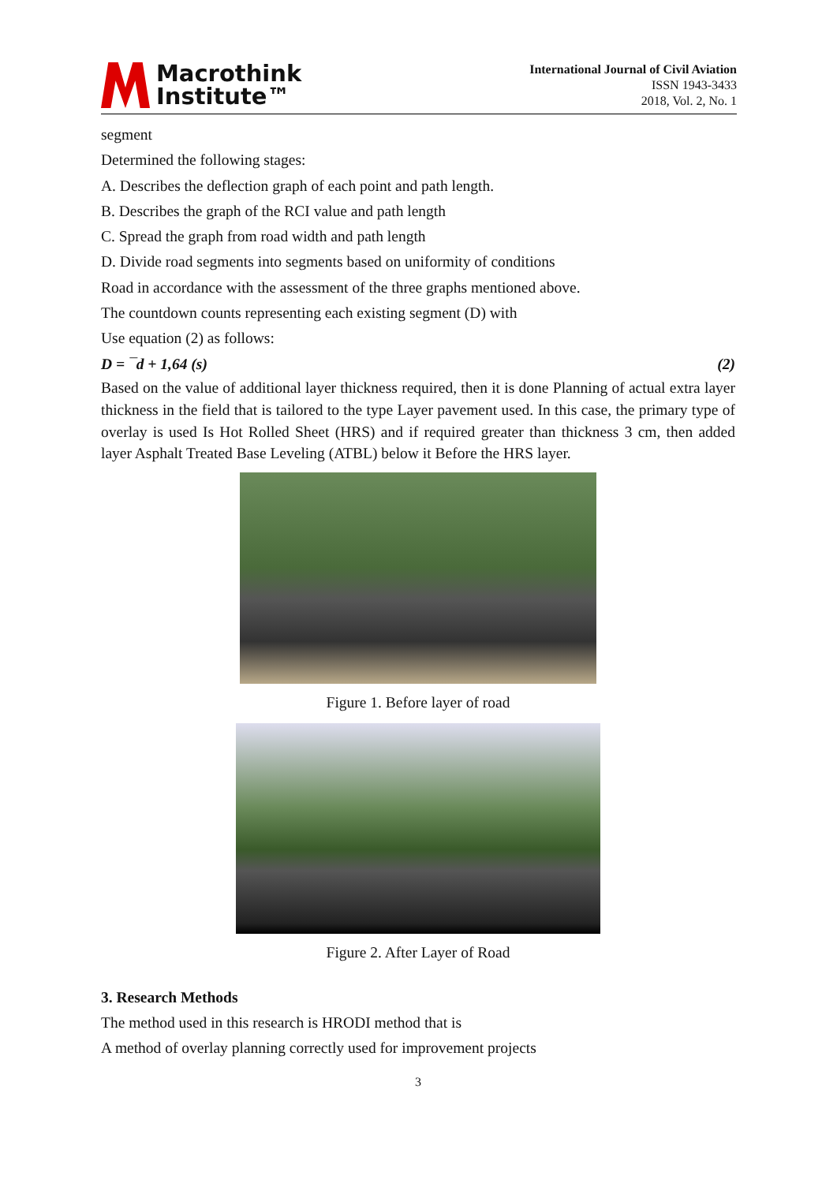Macrothink
Institute™
International Journal of Civil Aviation
ISSN 1943-3433
2018, Vol. 2, No. 1
segment
Determined the following stages:
A. Describes the deflection graph of each point and path length.
B. Describes the graph of the RCI value and path length
C. Spread the graph from road width and path length
D. Divide road segments into segments based on uniformity of conditions
Road in accordance with the assessment of the three graphs mentioned above.
The countdown counts representing each existing segment (D) with
Use equation (2) as follows:
D = ¯d + 1,64 (s) (2)
Based on the value of additional layer thickness required, then it is done Planning of actual extra layer thickness in the field that is tailored to the type Layer pavement used. In this case, the primary type of overlay is used Is Hot Rolled Sheet (HRS) and if required greater than thickness 3 cm, then added layer Asphalt Treated Base Leveling (ATBL) below it Before the HRS layer.
Figure 1. Before layer of road
Figure 2. After Layer of Road
3. Research Methods
The method used in this research is HRODI method that is
A method of overlay planning correctly used for improvement projects
3